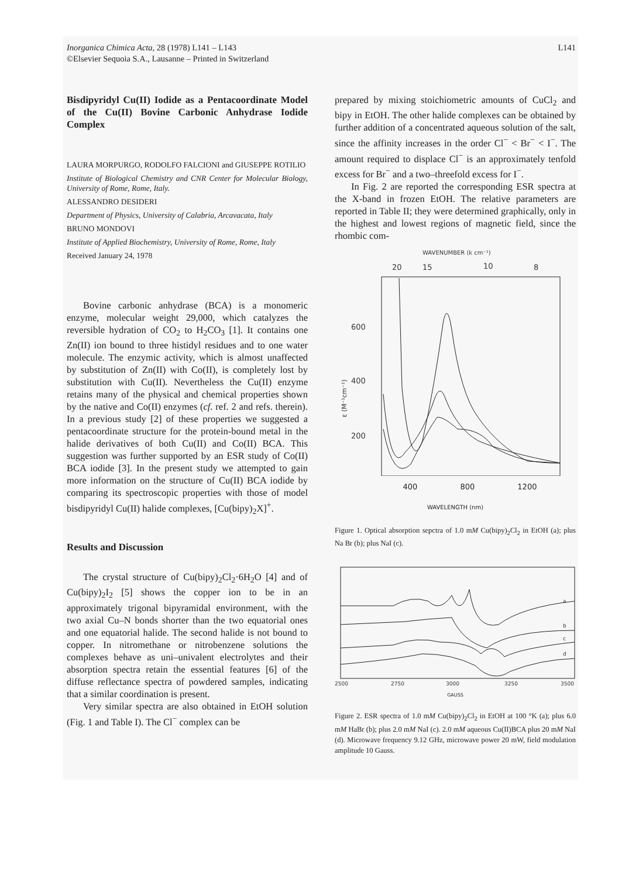Inorganica Chimica Acta, 28 (1978) L141 – L143
©Elsevier Sequoia S.A., Lausanne – Printed in Switzerland
L141
Bisdipyridyl Cu(II) Iodide as a Pentacoordinate Model of the Cu(II) Bovine Carbonic Anhydrase Iodide Complex
LAURA MORPURGO, RODOLFO FALCIONI and GIUSEPPE ROTILIO
Institute of Biological Chemistry and CNR Center for Molecular Biology, University of Rome, Rome, Italy.
ALESSANDRO DESIDERI
Department of Physics, University of Calabria, Arcavacata, Italy
BRUNO MONDOVI
Institute of Applied Biochemistry, University of Rome, Rome, Italy
Received January 24, 1978
Bovine carbonic anhydrase (BCA) is a monomeric enzyme, molecular weight 29,000, which catalyzes the reversible hydration of CO<sub>2</sub> to H<sub>2</sub>CO<sub>3</sub> [1]. It contains one Zn(II) ion bound to three histidyl residues and to one water molecule. The enzymic activity, which is almost unaffected by substitution of Zn(II) with Co(II), is completely lost by substitution with Cu(II). Nevertheless the Cu(II) enzyme retains many of the physical and chemical properties shown by the native and Co(II) enzymes (cf. ref. 2 and refs. therein). In a previous study [2] of these properties we suggested a pentacoordinate structure for the protein-bound metal in the halide derivatives of both Cu(II) and Co(II) BCA. This suggestion was further supported by an ESR study of Co(II) BCA iodide [3]. In the present study we attempted to gain more information on the structure of Cu(II) BCA iodide by comparing its spectroscopic properties with those of model bisdipyridyl Cu(II) halide complexes, [Cu(bipy)<sub>2</sub>X]<sup>+</sup>.
Results and Discussion
The crystal structure of Cu(bipy)<sub>2</sub>Cl<sub>2</sub>·6H<sub>2</sub>O [4] and of Cu(bipy)<sub>2</sub>I<sub>2</sub> [5] shows the copper ion to be in an approximately trigonal bipyramidal environment, with the two axial Cu–N bonds shorter than the two equatorial ones and one equatorial halide. The second halide is not bound to copper. In nitromethane or nitrobenzene solutions the complexes behave as uni–univalent electrolytes and their absorption spectra retain the essential features [6] of the diffuse reflectance spectra of powdered samples, indicating that a similar coordination is present.
Very similar spectra are also obtained in EtOH solution (Fig. 1 and Table I). The Cl<sup>−</sup> complex can be
prepared by mixing stoichiometric amounts of CuCl<sub>2</sub> and bipy in EtOH. The other halide complexes can be obtained by further addition of a concentrated aqueous solution of the salt, since the affinity increases in the order Cl<sup>−</sup> < Br<sup>−</sup> < I<sup>−</sup>. The amount required to displace Cl<sup>−</sup> is an approximately tenfold excess for Br<sup>−</sup> and a two–threefold excess for I<sup>−</sup>.
In Fig. 2 are reported the corresponding ESR spectra at the X-band in frozen EtOH. The relative parameters are reported in Table II; they were determined graphically, only in the highest and lowest regions of magnetic field, since the rhombic com-
WAVENUMBER (k cm⁻¹)
20
15
10
8
600
400
200
ε (M⁻¹cm⁻¹)
400 800 1200
WAVELENGTH (nm)
Figure 1. Optical absorption sepctra of 1.0 mM Cu(bipy)<sub>2</sub>Cl<sub>2</sub> in EtOH (a); plus Na Br (b); plus NaI (c).
a
b
c
d
2500
2750
3000
3250
3500
GAUSS
Figure 2. ESR spectra of 1.0 mM Cu(bipy)<sub>2</sub>Cl<sub>2</sub> in EtOH at 100 °K (a); plus 6.0 mM HaBr (b); plus 2.0 mM NaI (c). 2.0 mM aqueous Cu(II)BCA plus 20 mM NaI (d). Microwave frequency 9.12 GHz, microwave power 20 mW, field modulation amplitude 10 Gauss.